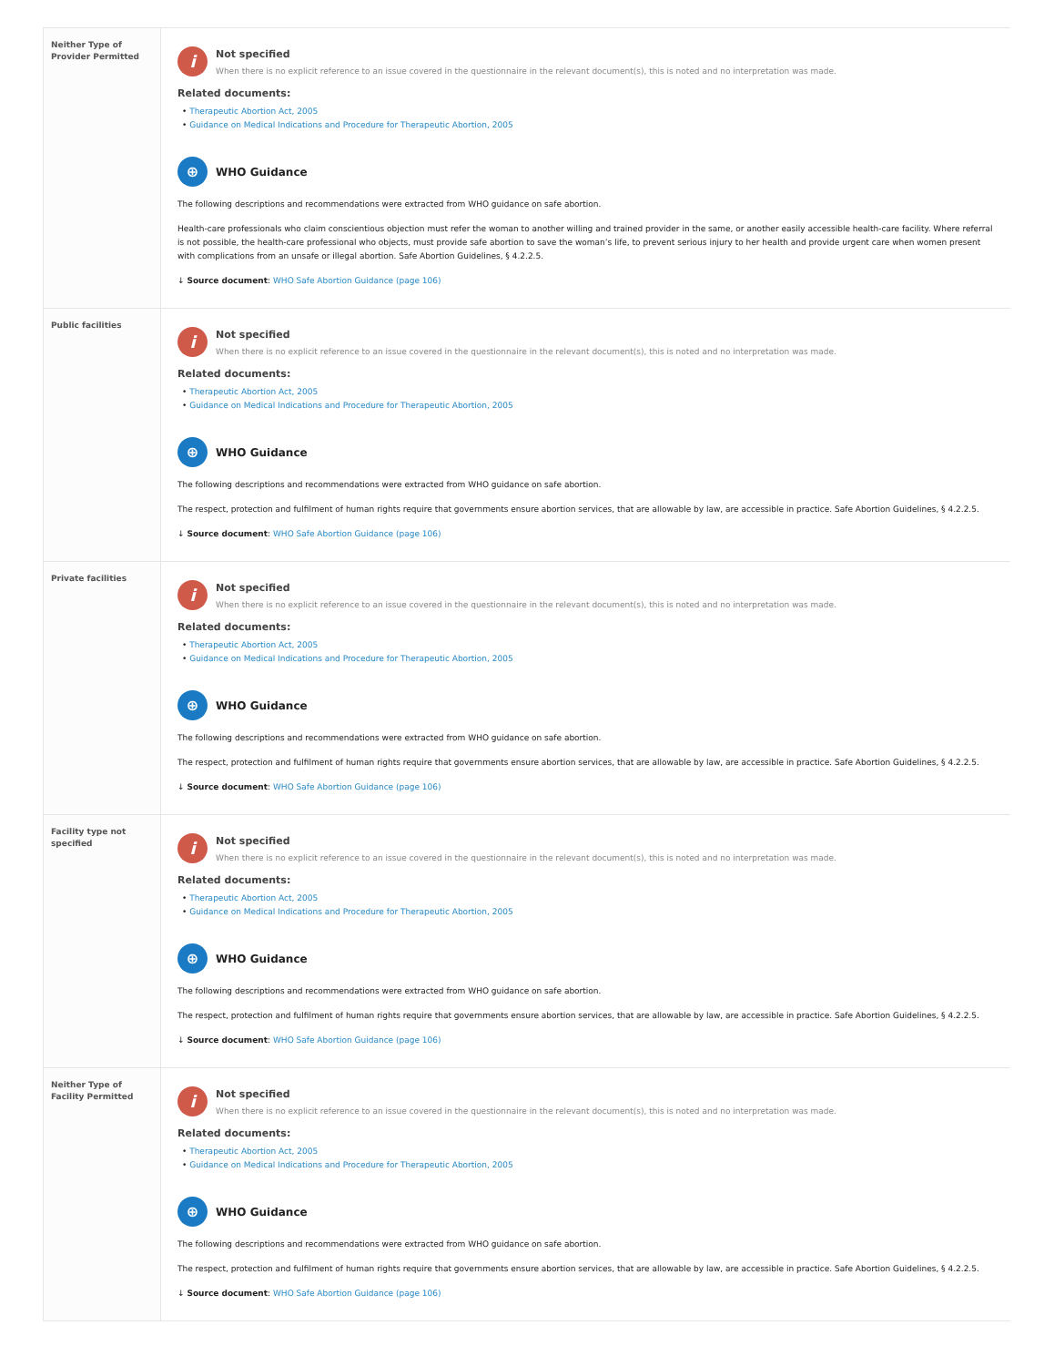| Neither Type of Provider Permitted | i Not specified When there is no explicit reference to an issue covered in the questionnaire in the relevant document(s), this is noted and no interpretation was made. Related documents: • Therapeutic Abortion Act, 2005 • Guidance on Medical Indications and Procedure for Therapeutic Abortion, 2005 ⊕ WHO Guidance The following descriptions and recommendations were extracted from WHO guidance on safe abortion. Health-care professionals who claim conscientious objection must refer the woman to another willing and trained provider in the same, or another easily accessible health-care facility. Where referral is not possible, the health-care professional who objects, must provide safe abortion to save the woman’s life, to prevent serious injury to her health and provide urgent care when women present with complications from an unsafe or illegal abortion. Safe Abortion Guidelines, § 4.2.2.5. ↓ Source document : WHO Safe Abortion Guidance (page 106) |
| Public facilities | i Not specified When there is no explicit reference to an issue covered in the questionnaire in the relevant document(s), this is noted and no interpretation was made. Related documents: • Therapeutic Abortion Act, 2005 • Guidance on Medical Indications and Procedure for Therapeutic Abortion, 2005 ⊕ WHO Guidance The following descriptions and recommendations were extracted from WHO guidance on safe abortion. The respect, protection and fulfilment of human rights require that governments ensure abortion services, that are allowable by law, are accessible in practice. Safe Abortion Guidelines, § 4.2.2.5. ↓ Source document : WHO Safe Abortion Guidance (page 106) |
| Private facilities | i Not specified When there is no explicit reference to an issue covered in the questionnaire in the relevant document(s), this is noted and no interpretation was made. Related documents: • Therapeutic Abortion Act, 2005 • Guidance on Medical Indications and Procedure for Therapeutic Abortion, 2005 ⊕ WHO Guidance The following descriptions and recommendations were extracted from WHO guidance on safe abortion. The respect, protection and fulfilment of human rights require that governments ensure abortion services, that are allowable by law, are accessible in practice. Safe Abortion Guidelines, § 4.2.2.5. ↓ Source document : WHO Safe Abortion Guidance (page 106) |
| Facility type not specified | i Not specified When there is no explicit reference to an issue covered in the questionnaire in the relevant document(s), this is noted and no interpretation was made. Related documents: • Therapeutic Abortion Act, 2005 • Guidance on Medical Indications and Procedure for Therapeutic Abortion, 2005 ⊕ WHO Guidance The following descriptions and recommendations were extracted from WHO guidance on safe abortion. The respect, protection and fulfilment of human rights require that governments ensure abortion services, that are allowable by law, are accessible in practice. Safe Abortion Guidelines, § 4.2.2.5. ↓ Source document : WHO Safe Abortion Guidance (page 106) |
| Neither Type of Facility Permitted | i Not specified When there is no explicit reference to an issue covered in the questionnaire in the relevant document(s), this is noted and no interpretation was made. Related documents: • Therapeutic Abortion Act, 2005 • Guidance on Medical Indications and Procedure for Therapeutic Abortion, 2005 ⊕ WHO Guidance The following descriptions and recommendations were extracted from WHO guidance on safe abortion. The respect, protection and fulfilment of human rights require that governments ensure abortion services, that are allowable by law, are accessible in practice. Safe Abortion Guidelines, § 4.2.2.5. ↓ Source document : WHO Safe Abortion Guidance (page 106) |